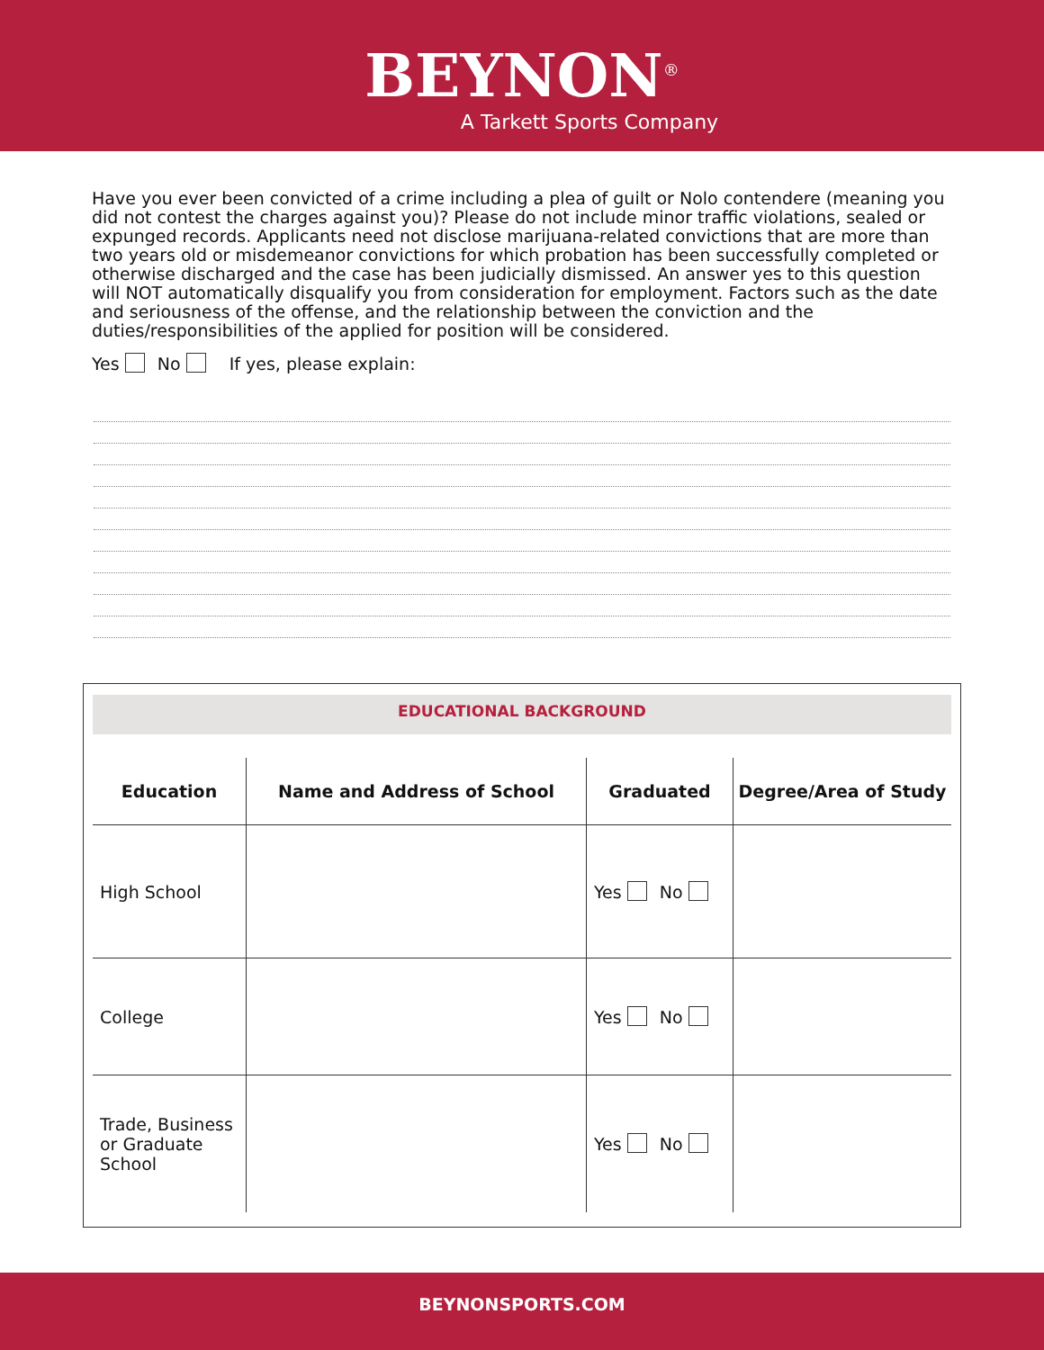BEYNON<sup>®</sup>
A Tarkett Sports Company
Have you ever been convicted of a crime including a plea of guilt or Nolo contendere (meaning you did not contest the charges against you)? Please do not include minor traffic violations, sealed or expunged records. Applicants need not disclose marijuana-related convictions that are more than two years old or misdemeanor convictions for which probation has been successfully completed or otherwise discharged and the case has been judicially dismissed. An answer yes to this question will NOT automatically disqualify you from consideration for employment. Factors such as the date and seriousness of the offense, and the relationship between the conviction and the duties/responsibilities of the applied for position will be considered.
Yes No If yes, please explain:
EDUCATIONAL BACKGROUND
| Education | Name and Address of School | Graduated | Degree/Area of Study |
| --- | --- | --- | --- |
| High School | | Yes No | |
| College | | Yes No | |
| Trade, Business or Graduate School | | Yes No | |
BEYNONSPORTS.COM